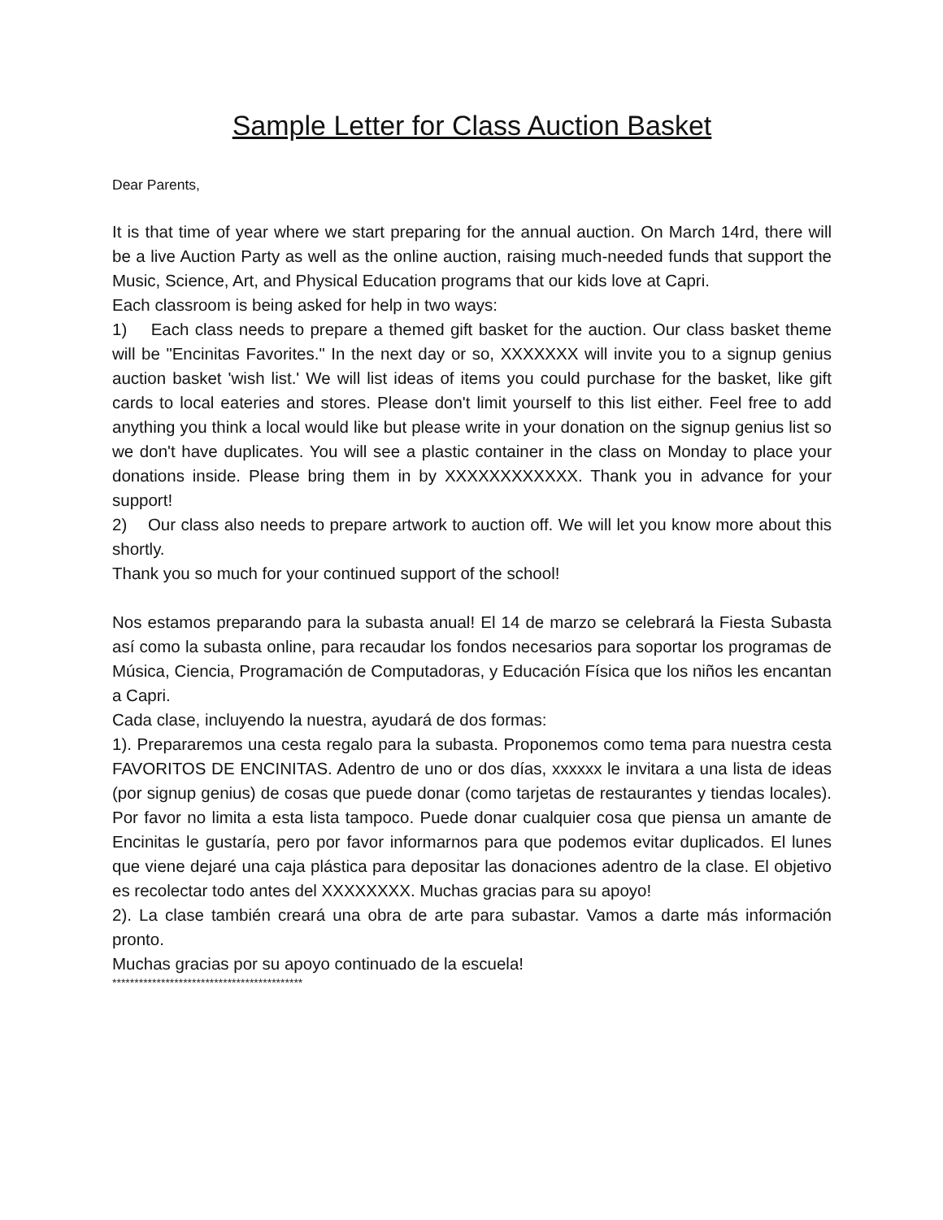Sample Letter for Class Auction Basket
Dear Parents,
It is that time of year where we start preparing for the annual auction. On March 14rd, there will be a live Auction Party as well as the online auction, raising much-needed funds that support the Music, Science, Art, and Physical Education programs that our kids love at Capri.
Each classroom is being asked for help in two ways:
1) Each class needs to prepare a themed gift basket for the auction. Our class basket theme will be "Encinitas Favorites." In the next day or so, XXXXXXX will invite you to a signup genius auction basket 'wish list.' We will list ideas of items you could purchase for the basket, like gift cards to local eateries and stores. Please don't limit yourself to this list either. Feel free to add anything you think a local would like but please write in your donation on the signup genius list so we don't have duplicates. You will see a plastic container in the class on Monday to place your donations inside. Please bring them in by XXXXXXXXXXXX. Thank you in advance for your support!
2) Our class also needs to prepare artwork to auction off. We will let you know more about this shortly.
Thank you so much for your continued support of the school!
Nos estamos preparando para la subasta anual! El 14 de marzo se celebrará la Fiesta Subasta así como la subasta online, para recaudar los fondos necesarios para soportar los programas de Música, Ciencia, Programación de Computadoras, y Educación Física que los niños les encantan a Capri.
Cada clase, incluyendo la nuestra, ayudará de dos formas:
1). Prepararemos una cesta regalo para la subasta. Proponemos como tema para nuestra cesta FAVORITOS DE ENCINITAS. Adentro de uno or dos días, xxxxxx le invitara a una lista de ideas (por signup genius) de cosas que puede donar (como tarjetas de restaurantes y tiendas locales). Por favor no limita a esta lista tampoco. Puede donar cualquier cosa que piensa un amante de Encinitas le gustaría, pero por favor informarnos para que podemos evitar duplicados. El lunes que viene dejaré una caja plástica para depositar las donaciones adentro de la clase. El objetivo es recolectar todo antes del XXXXXXXX. Muchas gracias para su apoyo!
2). La clase también creará una obra de arte para subastar. Vamos a darte más información pronto.
Muchas gracias por su apoyo continuado de la escuela!
*******************************************